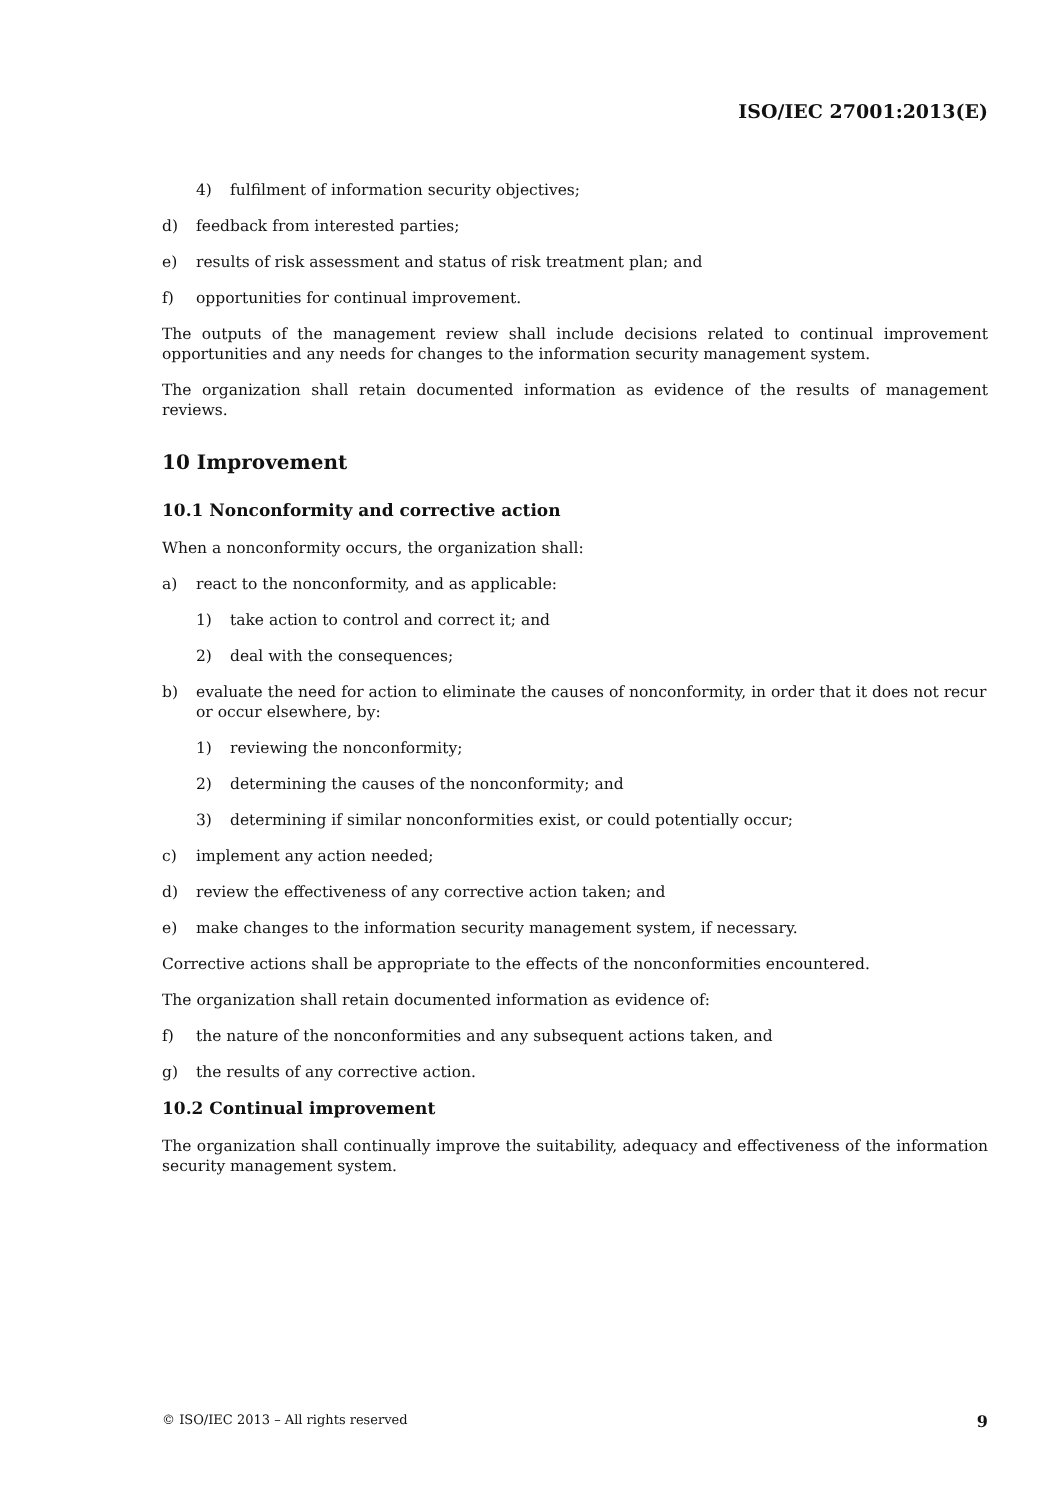ISO/IEC 27001:2013(E)
4) fulfilment of information security objectives;
d) feedback from interested parties;
e) results of risk assessment and status of risk treatment plan; and
f) opportunities for continual improvement.
The outputs of the management review shall include decisions related to continual improvement opportunities and any needs for changes to the information security management system.
The organization shall retain documented information as evidence of the results of management reviews.
10 Improvement
10.1 Nonconformity and corrective action
When a nonconformity occurs, the organization shall:
a) react to the nonconformity, and as applicable:
1) take action to control and correct it; and
2) deal with the consequences;
b) evaluate the need for action to eliminate the causes of nonconformity, in order that it does not recur or occur elsewhere, by:
1) reviewing the nonconformity;
2) determining the causes of the nonconformity; and
3) determining if similar nonconformities exist, or could potentially occur;
c) implement any action needed;
d) review the effectiveness of any corrective action taken; and
e) make changes to the information security management system, if necessary.
Corrective actions shall be appropriate to the effects of the nonconformities encountered.
The organization shall retain documented information as evidence of:
f) the nature of the nonconformities and any subsequent actions taken, and
g) the results of any corrective action.
10.2 Continual improvement
The organization shall continually improve the suitability, adequacy and effectiveness of the information security management system.
© ISO/IEC 2013 – All rights reserved 9